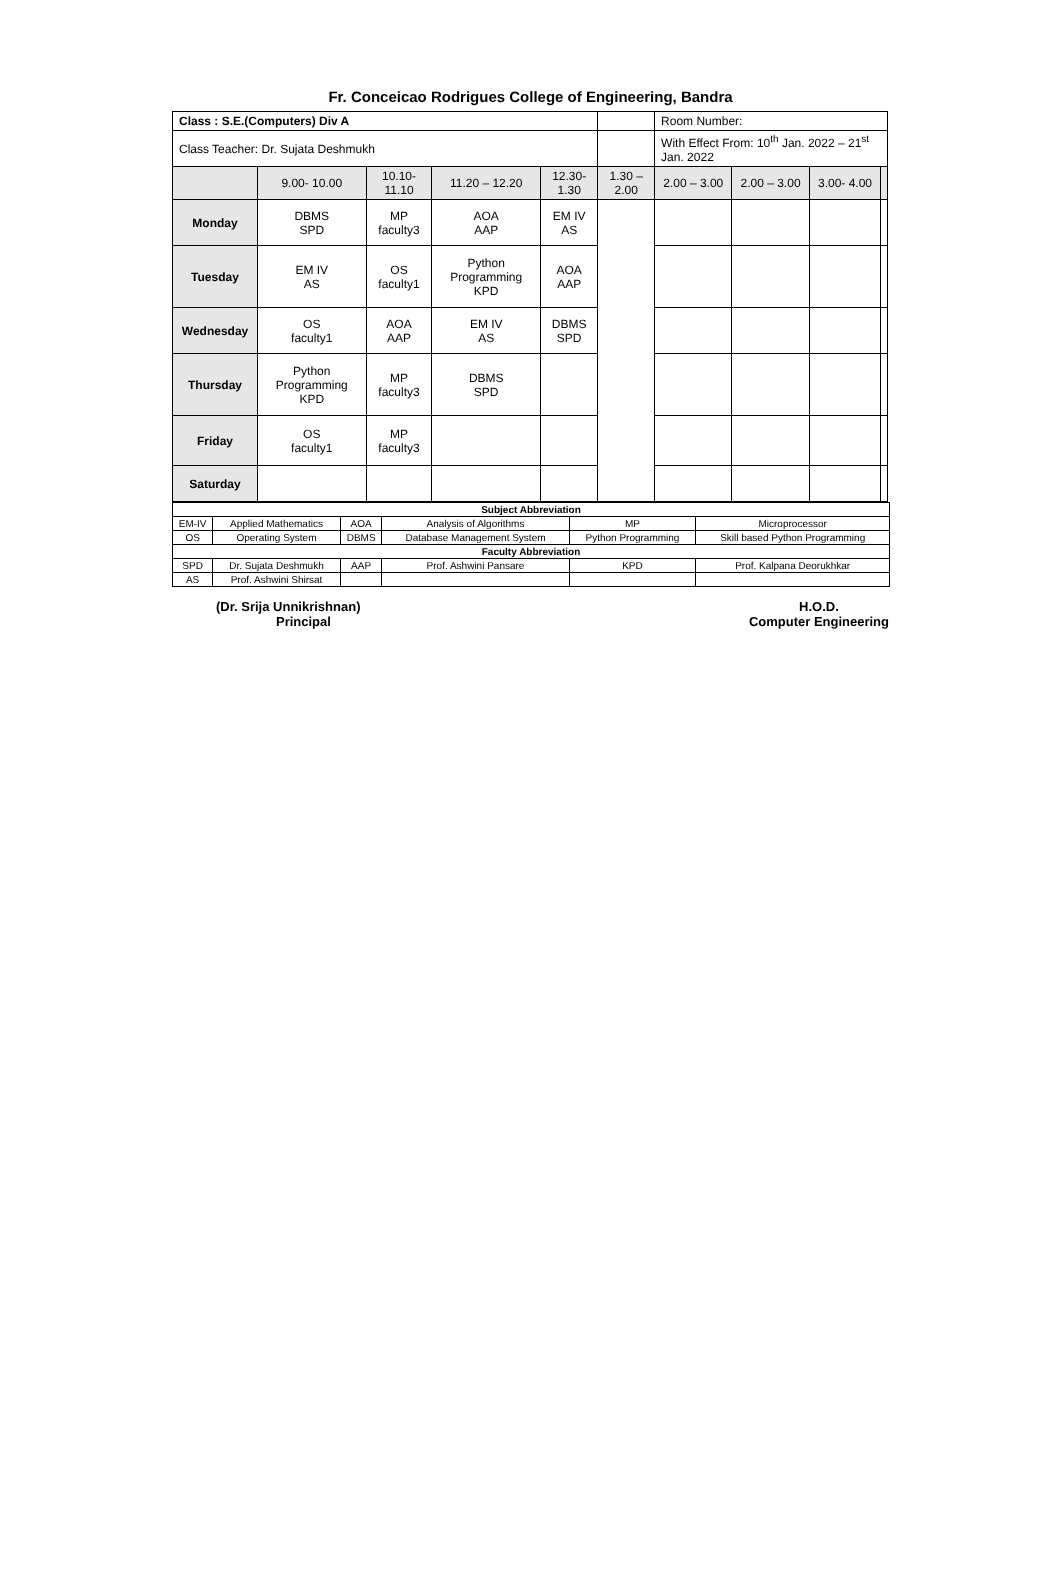Fr. Conceicao Rodrigues College of Engineering, Bandra
| Class : S.E.(Computers) Div A | | | | | | Room Number: | | | |
| Class Teacher: Dr. Sujata Deshmukh | | | | | | With Effect From: 10<sup>th</sup> Jan. 2022 – 21<sup>st</sup> Jan. 2022 | | | |
| | 9.00- 10.00 | 10.10- 11.10 | 11.20 – 12.20 | 12.30-1.30 | 1.30 – 2.00 | 2.00 – 3.00 | 2.00 – 3.00 | 3.00- 4.00 | |
| Monday | DBMS SPD | MP faculty3 | AOA AAP | EM IV AS | | | | | |
| Tuesday | EM IV AS | OS faculty1 | Python Programming KPD | AOA AAP | | | | | |
| Wednesday | OS faculty1 | AOA AAP | EM IV AS | DBMS SPD | | | | | |
| Thursday | Python Programming KPD | MP faculty3 | DBMS SPD | | | | | | |
| Friday | OS faculty1 | MP faculty3 | | | | | | | |
| Saturday | | | | | | | | | |
| Subject Abbreviation | | | | | |
| EM-IV | Applied Mathematics | AOA | Analysis of Algorithms | MP | Microprocessor |
| OS | Operating System | DBMS | Database Management System | Python Programming | Skill based Python Programming |
| Faculty Abbreviation | | | | | |
| SPD | Dr. Sujata Deshmukh | AAP | Prof. Ashwini Pansare | KPD | Prof. Kalpana Deorukhkar |
| AS | Prof. Ashwini Shirsat | | | | |
(Dr. Srija Unnikrishnan)
Principal
H.O.D.
Computer Engineering